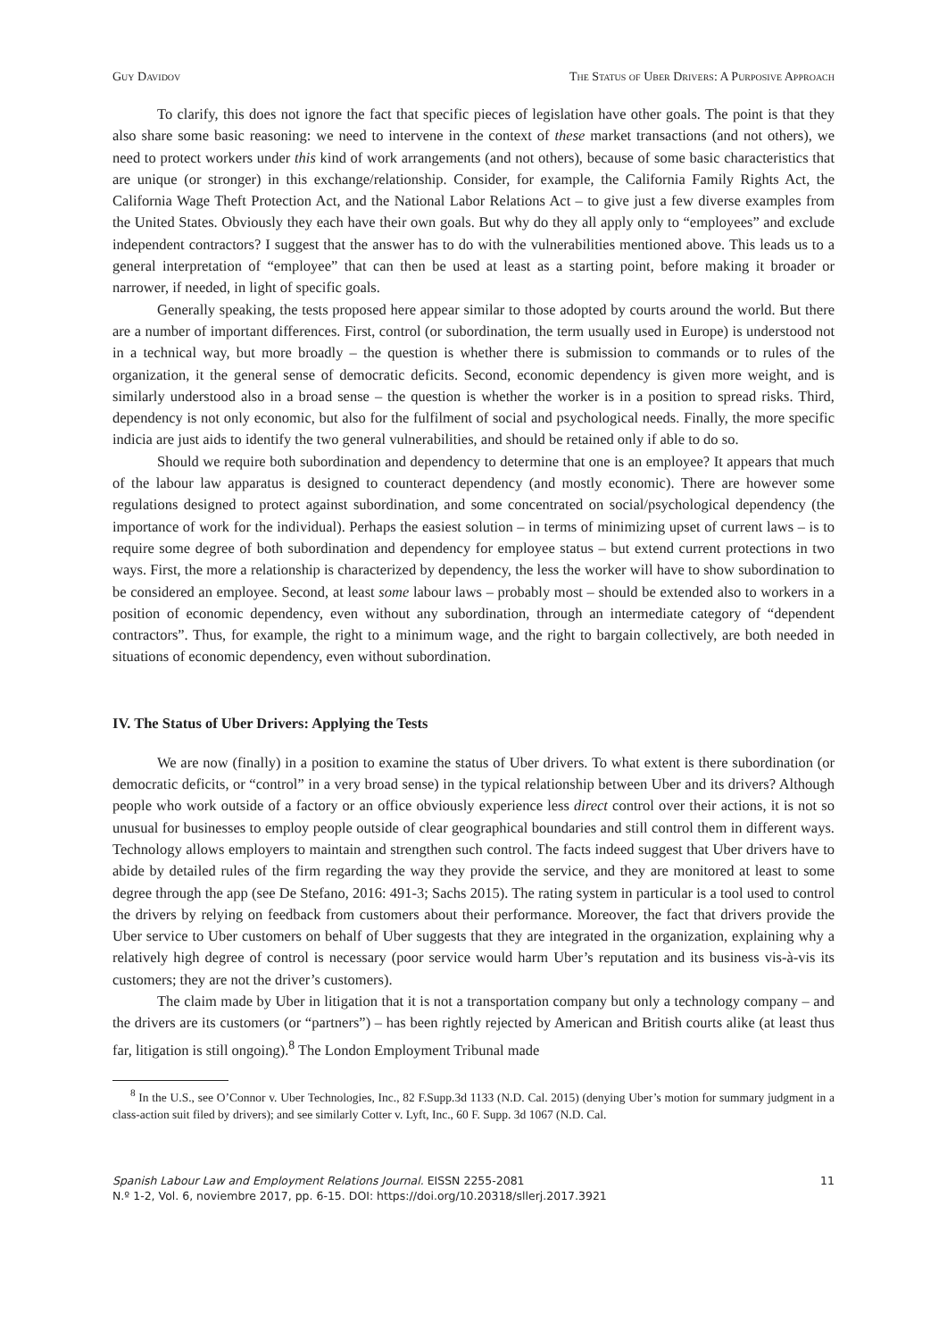Guy Davidov The Status of Uber Drivers: A Purposive Approach
To clarify, this does not ignore the fact that specific pieces of legislation have other goals. The point is that they also share some basic reasoning: we need to intervene in the context of these market transactions (and not others), we need to protect workers under this kind of work arrangements (and not others), because of some basic characteristics that are unique (or stronger) in this exchange/relationship. Consider, for example, the California Family Rights Act, the California Wage Theft Protection Act, and the National Labor Relations Act – to give just a few diverse examples from the United States. Obviously they each have their own goals. But why do they all apply only to “employees” and exclude independent contractors? I suggest that the answer has to do with the vulnerabilities mentioned above. This leads us to a general interpretation of “employee” that can then be used at least as a starting point, before making it broader or narrower, if needed, in light of specific goals.
Generally speaking, the tests proposed here appear similar to those adopted by courts around the world. But there are a number of important differences. First, control (or subordination, the term usually used in Europe) is understood not in a technical way, but more broadly – the question is whether there is submission to commands or to rules of the organization, it the general sense of democratic deficits. Second, economic dependency is given more weight, and is similarly understood also in a broad sense – the question is whether the worker is in a position to spread risks. Third, dependency is not only economic, but also for the fulfilment of social and psychological needs. Finally, the more specific indicia are just aids to identify the two general vulnerabilities, and should be retained only if able to do so.
Should we require both subordination and dependency to determine that one is an employee? It appears that much of the labour law apparatus is designed to counteract dependency (and mostly economic). There are however some regulations designed to protect against subordination, and some concentrated on social/psychological dependency (the importance of work for the individual). Perhaps the easiest solution – in terms of minimizing upset of current laws – is to require some degree of both subordination and dependency for employee status – but extend current protections in two ways. First, the more a relationship is characterized by dependency, the less the worker will have to show subordination to be considered an employee. Second, at least some labour laws – probably most – should be extended also to workers in a position of economic dependency, even without any subordination, through an intermediate category of “dependent contractors”. Thus, for example, the right to a minimum wage, and the right to bargain collectively, are both needed in situations of economic dependency, even without subordination.
IV. The Status of Uber Drivers: Applying the Tests
We are now (finally) in a position to examine the status of Uber drivers. To what extent is there subordination (or democratic deficits, or “control” in a very broad sense) in the typical relationship between Uber and its drivers? Although people who work outside of a factory or an office obviously experience less direct control over their actions, it is not so unusual for businesses to employ people outside of clear geographical boundaries and still control them in different ways. Technology allows employers to maintain and strengthen such control. The facts indeed suggest that Uber drivers have to abide by detailed rules of the firm regarding the way they provide the service, and they are monitored at least to some degree through the app (see De Stefano, 2016: 491-3; Sachs 2015). The rating system in particular is a tool used to control the drivers by relying on feedback from customers about their performance. Moreover, the fact that drivers provide the Uber service to Uber customers on behalf of Uber suggests that they are integrated in the organization, explaining why a relatively high degree of control is necessary (poor service would harm Uber’s reputation and its business vis-à-vis its customers; they are not the driver’s customers).
The claim made by Uber in litigation that it is not a transportation company but only a technology company – and the drivers are its customers (or “partners”) – has been rightly rejected by American and British courts alike (at least thus far, litigation is still ongoing).<sup>8</sup> The London Employment Tribunal made
<sup>8</sup> In the U.S., see O’Connor v. Uber Technologies, Inc., 82 F.Supp.3d 1133 (N.D. Cal. 2015) (denying Uber’s motion for summary judgment in a class-action suit filed by drivers); and see similarly Cotter v. Lyft, Inc., 60 F. Supp. 3d 1067 (N.D. Cal.
Spanish Labour Law and Employment Relations Journal. EISSN 2255-2081
N.º 1-2, Vol. 6, noviembre 2017, pp. 6-15. DOI: https://doi.org/10.20318/sllerj.2017.3921
11